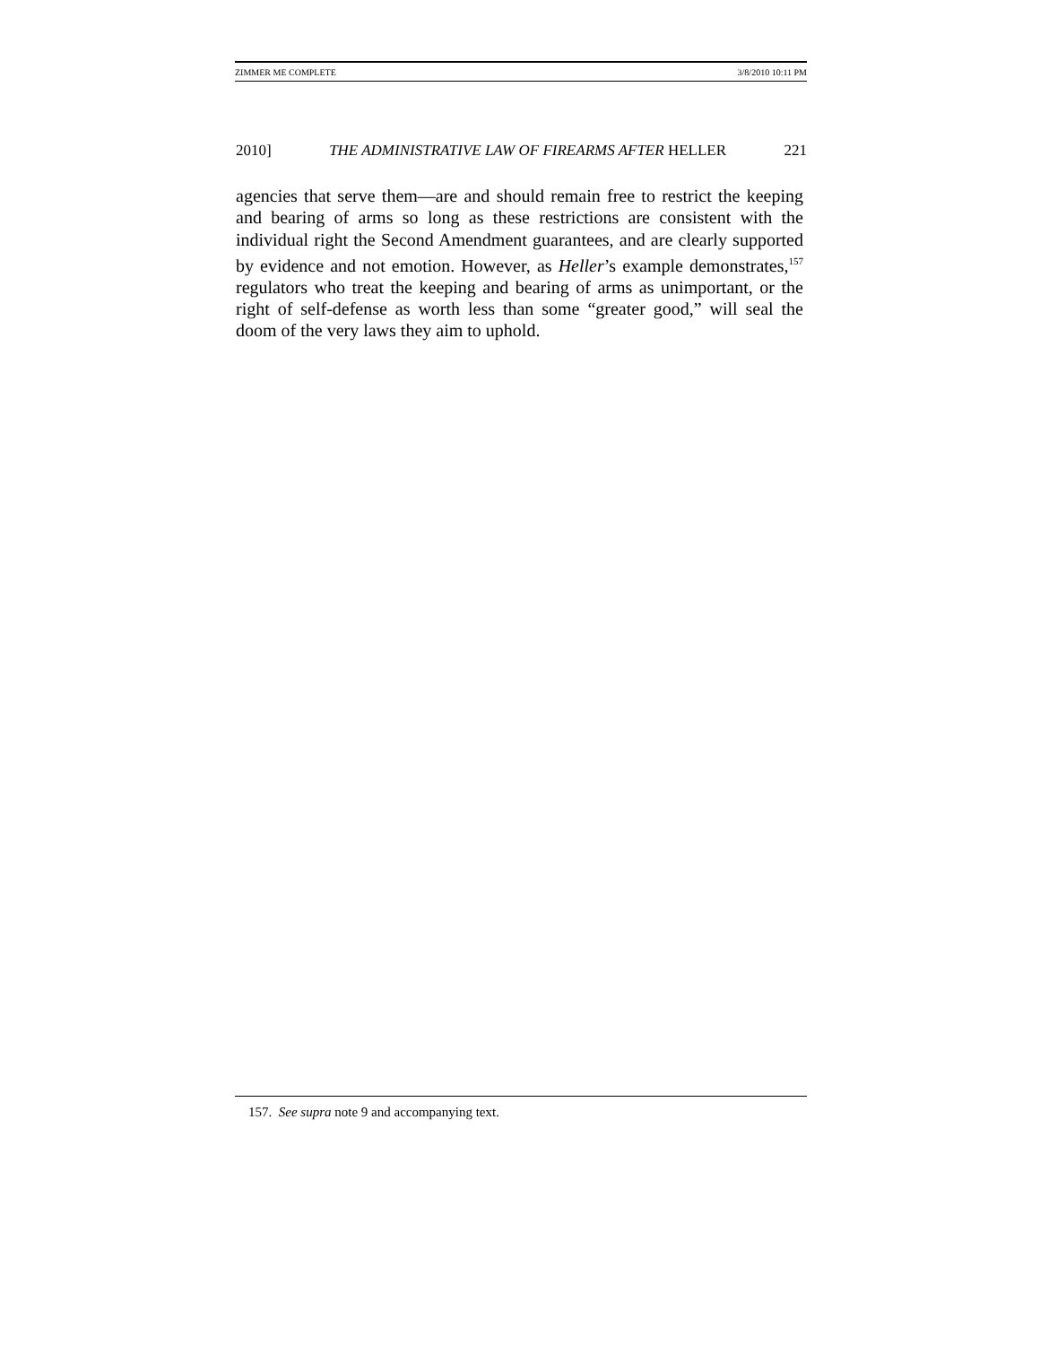ZIMMER ME COMPLETE 3/8/2010 10:11 PM
2010] THE ADMINISTRATIVE LAW OF FIREARMS AFTER HELLER 221
agencies that serve them—are and should remain free to restrict the keeping and bearing of arms so long as these restrictions are consistent with the individual right the Second Amendment guarantees, and are clearly supported by evidence and not emotion. However, as Heller’s example demonstrates,<sup>157</sup> regulators who treat the keeping and bearing of arms as unimportant, or the right of self-defense as worth less than some “greater good,” will seal the doom of the very laws they aim to uphold.
157. See supra note 9 and accompanying text.